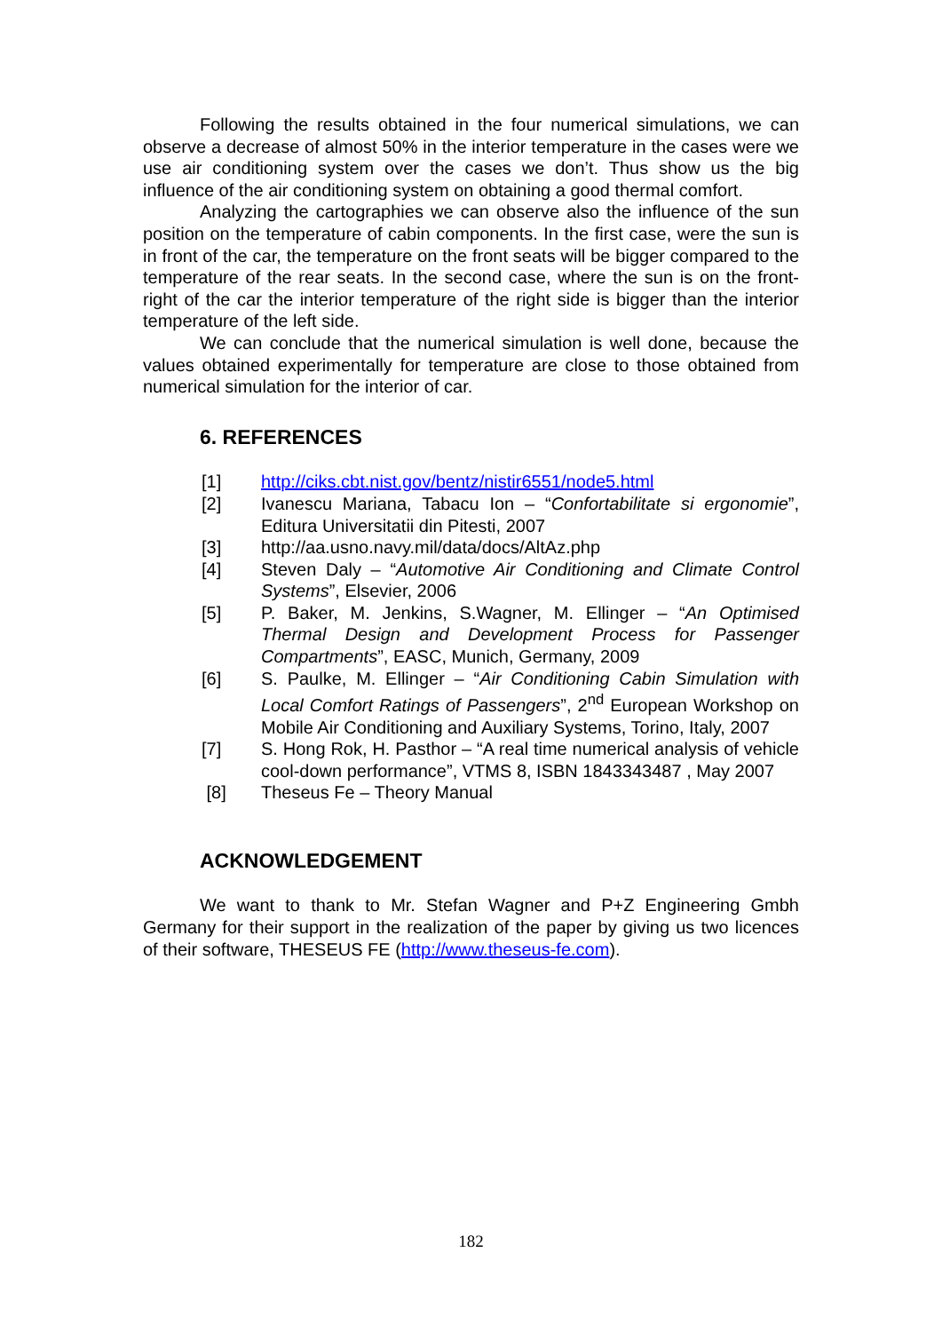Following the results obtained in the four numerical simulations, we can observe a decrease of almost 50% in the interior temperature in the cases were we use air conditioning system over the cases we don’t. Thus show us the big influence of the air conditioning system on obtaining a good thermal comfort.
Analyzing the cartographies we can observe also the influence of the sun position on the temperature of cabin components. In the first case, were the sun is in front of the car, the temperature on the front seats will be bigger compared to the temperature of the rear seats. In the second case, where the sun is on the front-right of the car the interior temperature of the right side is bigger than the interior temperature of the left side.
We can conclude that the numerical simulation is well done, because the values obtained experimentally for temperature are close to those obtained from numerical simulation for the interior of car.
6. REFERENCES
[1] http://ciks.cbt.nist.gov/bentz/nistir6551/node5.html
[2] Ivanescu Mariana, Tabacu Ion – “Confortabilitate si ergonomie”, Editura Universitatii din Pitesti, 2007
[3] http://aa.usno.navy.mil/data/docs/AltAz.php
[4] Steven Daly – “Automotive Air Conditioning and Climate Control Systems”, Elsevier, 2006
[5] P. Baker, M. Jenkins, S.Wagner, M. Ellinger – “An Optimised Thermal Design and Development Process for Passenger Compartments”, EASC, Munich, Germany, 2009
[6] S. Paulke, M. Ellinger – “Air Conditioning Cabin Simulation with Local Comfort Ratings of Passengers”, 2<sup>nd</sup> European Workshop on Mobile Air Conditioning and Auxiliary Systems, Torino, Italy, 2007
[7] S. Hong Rok, H. Pasthor – “A real time numerical analysis of vehicle cool-down performance”, VTMS 8, ISBN 1843343487 , May 2007
[8] Theseus Fe – Theory Manual
ACKNOWLEDGEMENT
We want to thank to Mr. Stefan Wagner and P+Z Engineering Gmbh Germany for their support in the realization of the paper by giving us two licences of their software, THESEUS FE (http://www.theseus-fe.com).
182